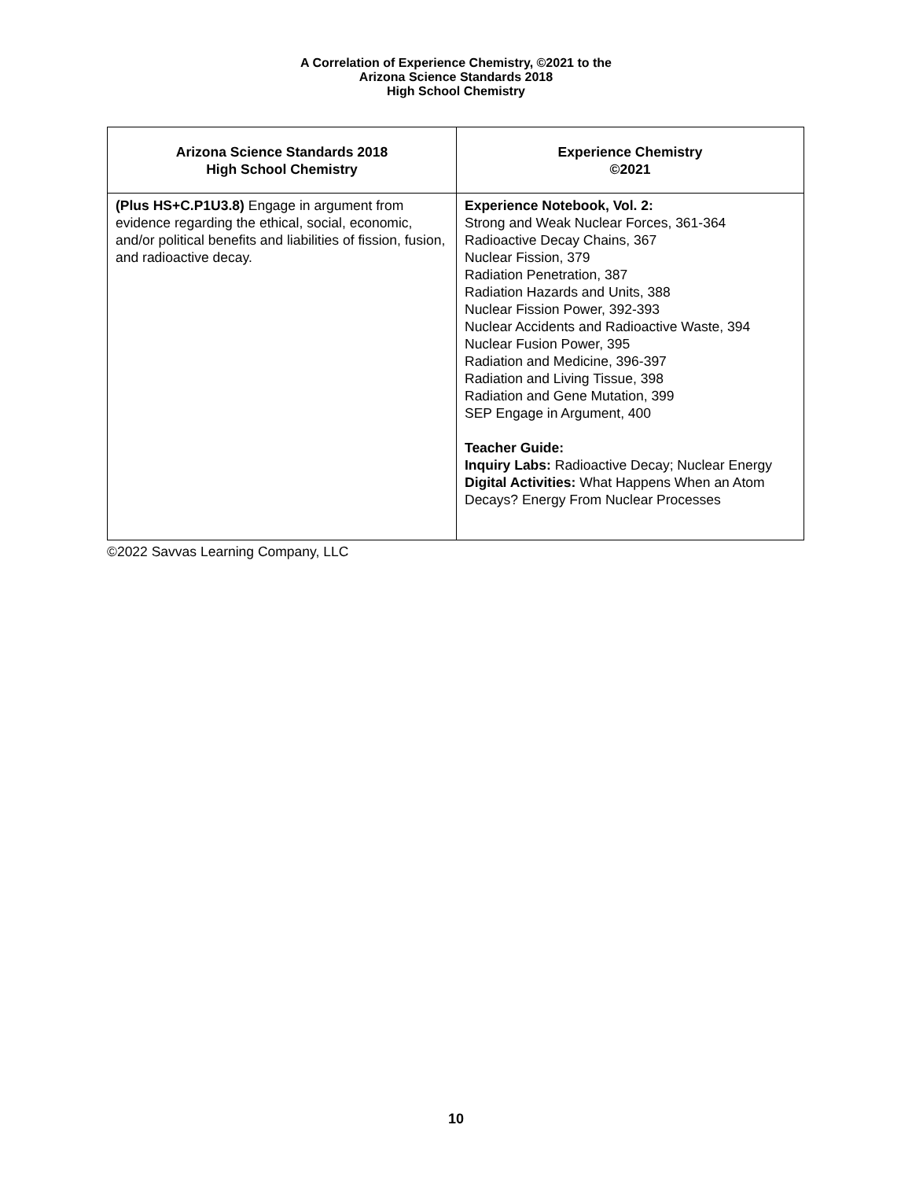A Correlation of Experience Chemistry, ©2021 to the
Arizona Science Standards 2018
High School Chemistry
| Arizona Science Standards 2018 High School Chemistry | Experience Chemistry ©2021 |
| --- | --- |
| (Plus HS+C.P1U3.8) Engage in argument from evidence regarding the ethical, social, economic, and/or political benefits and liabilities of fission, fusion, and radioactive decay. | Experience Notebook, Vol. 2: Strong and Weak Nuclear Forces, 361-364 Radioactive Decay Chains, 367 Nuclear Fission, 379 Radiation Penetration, 387 Radiation Hazards and Units, 388 Nuclear Fission Power, 392-393 Nuclear Accidents and Radioactive Waste, 394 Nuclear Fusion Power, 395 Radiation and Medicine, 396-397 Radiation and Living Tissue, 398 Radiation and Gene Mutation, 399 SEP Engage in Argument, 400 Teacher Guide: Inquiry Labs: Radioactive Decay; Nuclear Energy Digital Activities: What Happens When an Atom Decays? Energy From Nuclear Processes |
©2022 Savvas Learning Company, LLC
10